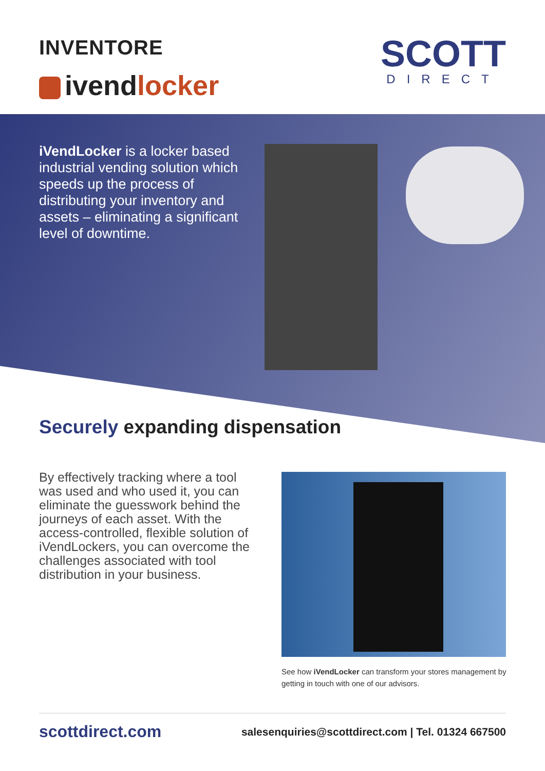INVENTORE
ivendlocker
SCOTT
DIRECT
iVendLocker is a locker based industrial vending solution which speeds up the process of distributing your inventory and assets – eliminating a significant level of downtime.
Securely expanding dispensation
By effectively tracking where a tool was used and who used it, you can eliminate the guesswork behind the journeys of each asset. With the access-controlled, flexible solution of iVendLockers, you can overcome the challenges associated with tool distribution in your business.
See how iVendLocker can transform your stores management by getting in touch with one of our advisors.
scottdirect.com salesenquiries@scottdirect.com | Tel. 01324 667500